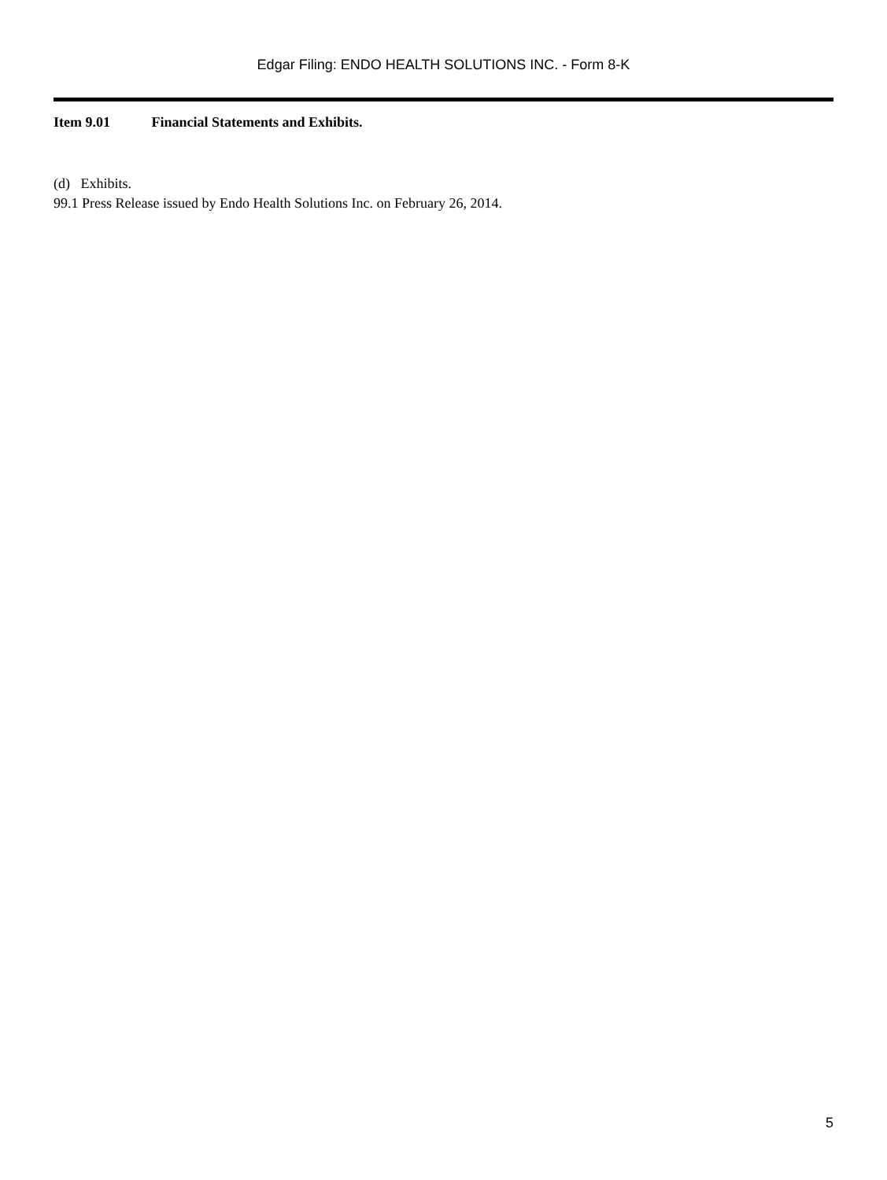Edgar Filing: ENDO HEALTH SOLUTIONS INC. - Form 8-K
Item 9.01 Financial Statements and Exhibits.
(d) Exhibits.
99.1 Press Release issued by Endo Health Solutions Inc. on February 26, 2014.
5